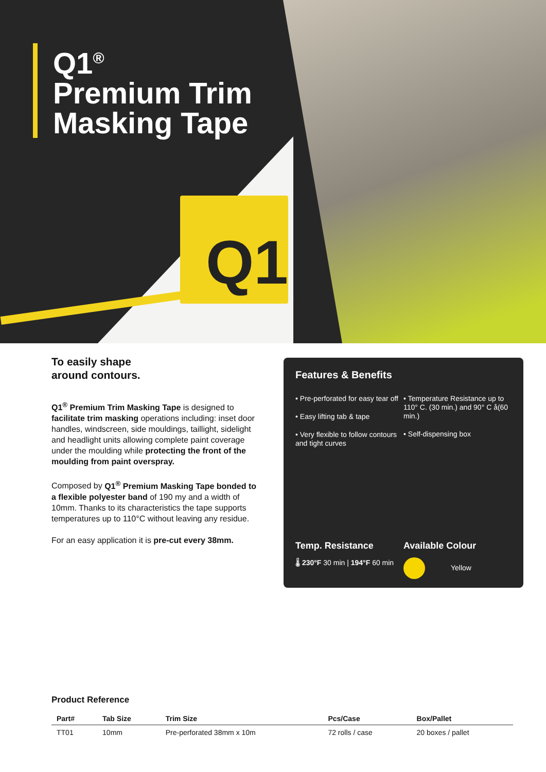Q1
Q1<sup>®</sup>
Premium Trim
Masking Tape
To easily shape
around contours.
Q1<sup>®</sup> Premium Trim Masking Tape is designed to facilitate trim masking operations including: inset door handles, windscreen, side mouldings, taillight, sidelight and headlight units allowing complete paint coverage under the moulding while protecting the front of the moulding from paint overspray.
Composed by Q1<sup>®</sup> Premium Masking Tape bonded to a flexible polyester band of 190 my and a width of 10mm. Thanks to its characteristics the tape supports temperatures up to 110°C without leaving any residue.
For an easy application it is pre-cut every 38mm.
Features & Benefits
• Pre-perforated for easy tear off
• Easy lifting tab & tape
• Very flexible to follow contours and tight curves
• Temperature Resistance up to 110° C. (30 min.) and 90° C å(60 min.)
• Self-dispensing box
Temp. Resistance
🌡 230°F 30 min | 194°F 60 min
Available Colour
Yellow
Product Reference
| Part# | Tab Size | Trim Size | Pcs/Case | Box/Pallet |
| --- | --- | --- | --- | --- |
| TT01 | 10mm | Pre-perforated 38mm x 10m | 72 rolls / case | 20 boxes / pallet |